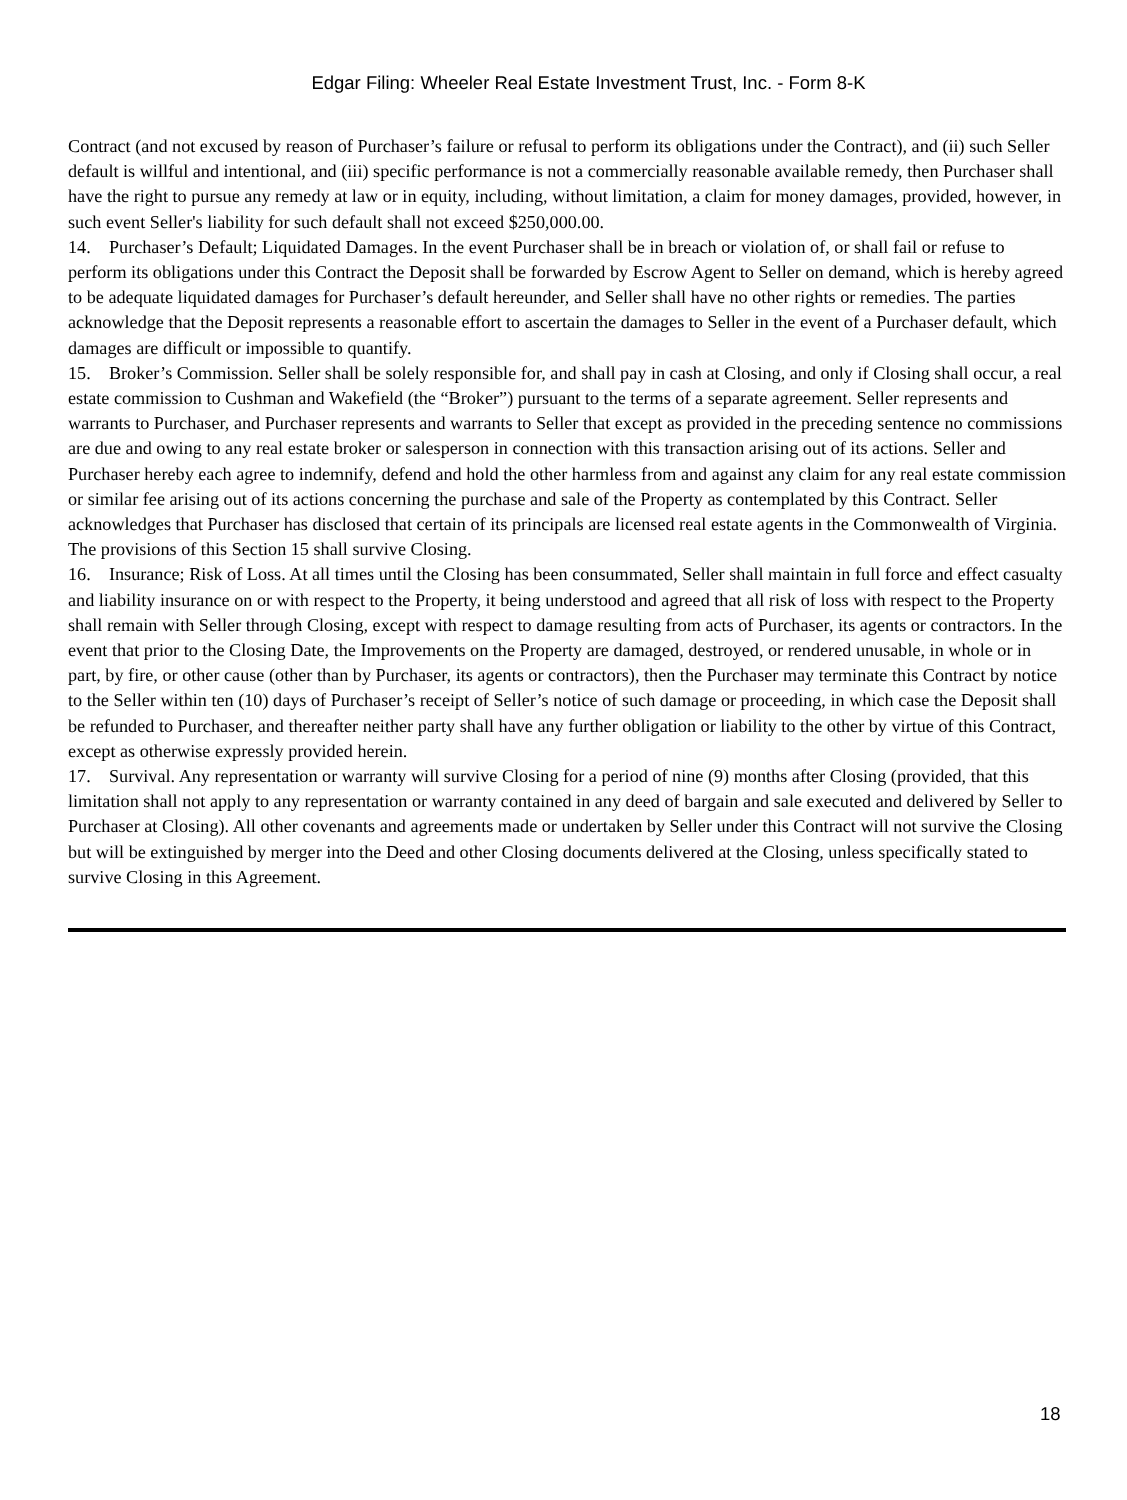Edgar Filing: Wheeler Real Estate Investment Trust, Inc. - Form 8-K
Contract (and not excused by reason of Purchaser’s failure or refusal to perform its obligations under the Contract), and (ii) such Seller default is willful and intentional, and (iii) specific performance is not a commercially reasonable available remedy, then Purchaser shall have the right to pursue any remedy at law or in equity, including, without limitation, a claim for money damages, provided, however, in such event Seller's liability for such default shall not exceed $250,000.00.
14. Purchaser’s Default; Liquidated Damages. In the event Purchaser shall be in breach or violation of, or shall fail or refuse to perform its obligations under this Contract the Deposit shall be forwarded by Escrow Agent to Seller on demand, which is hereby agreed to be adequate liquidated damages for Purchaser’s default hereunder, and Seller shall have no other rights or remedies. The parties acknowledge that the Deposit represents a reasonable effort to ascertain the damages to Seller in the event of a Purchaser default, which damages are difficult or impossible to quantify.
15. Broker’s Commission. Seller shall be solely responsible for, and shall pay in cash at Closing, and only if Closing shall occur, a real estate commission to Cushman and Wakefield (the “Broker”) pursuant to the terms of a separate agreement. Seller represents and warrants to Purchaser, and Purchaser represents and warrants to Seller that except as provided in the preceding sentence no commissions are due and owing to any real estate broker or salesperson in connection with this transaction arising out of its actions. Seller and Purchaser hereby each agree to indemnify, defend and hold the other harmless from and against any claim for any real estate commission or similar fee arising out of its actions concerning the purchase and sale of the Property as contemplated by this Contract. Seller acknowledges that Purchaser has disclosed that certain of its principals are licensed real estate agents in the Commonwealth of Virginia. The provisions of this Section 15 shall survive Closing.
16. Insurance; Risk of Loss. At all times until the Closing has been consummated, Seller shall maintain in full force and effect casualty and liability insurance on or with respect to the Property, it being understood and agreed that all risk of loss with respect to the Property shall remain with Seller through Closing, except with respect to damage resulting from acts of Purchaser, its agents or contractors. In the event that prior to the Closing Date, the Improvements on the Property are damaged, destroyed, or rendered unusable, in whole or in part, by fire, or other cause (other than by Purchaser, its agents or contractors), then the Purchaser may terminate this Contract by notice to the Seller within ten (10) days of Purchaser’s receipt of Seller’s notice of such damage or proceeding, in which case the Deposit shall be refunded to Purchaser, and thereafter neither party shall have any further obligation or liability to the other by virtue of this Contract, except as otherwise expressly provided herein.
17. Survival. Any representation or warranty will survive Closing for a period of nine (9) months after Closing (provided, that this limitation shall not apply to any representation or warranty contained in any deed of bargain and sale executed and delivered by Seller to Purchaser at Closing). All other covenants and agreements made or undertaken by Seller under this Contract will not survive the Closing but will be extinguished by merger into the Deed and other Closing documents delivered at the Closing, unless specifically stated to survive Closing in this Agreement.
18